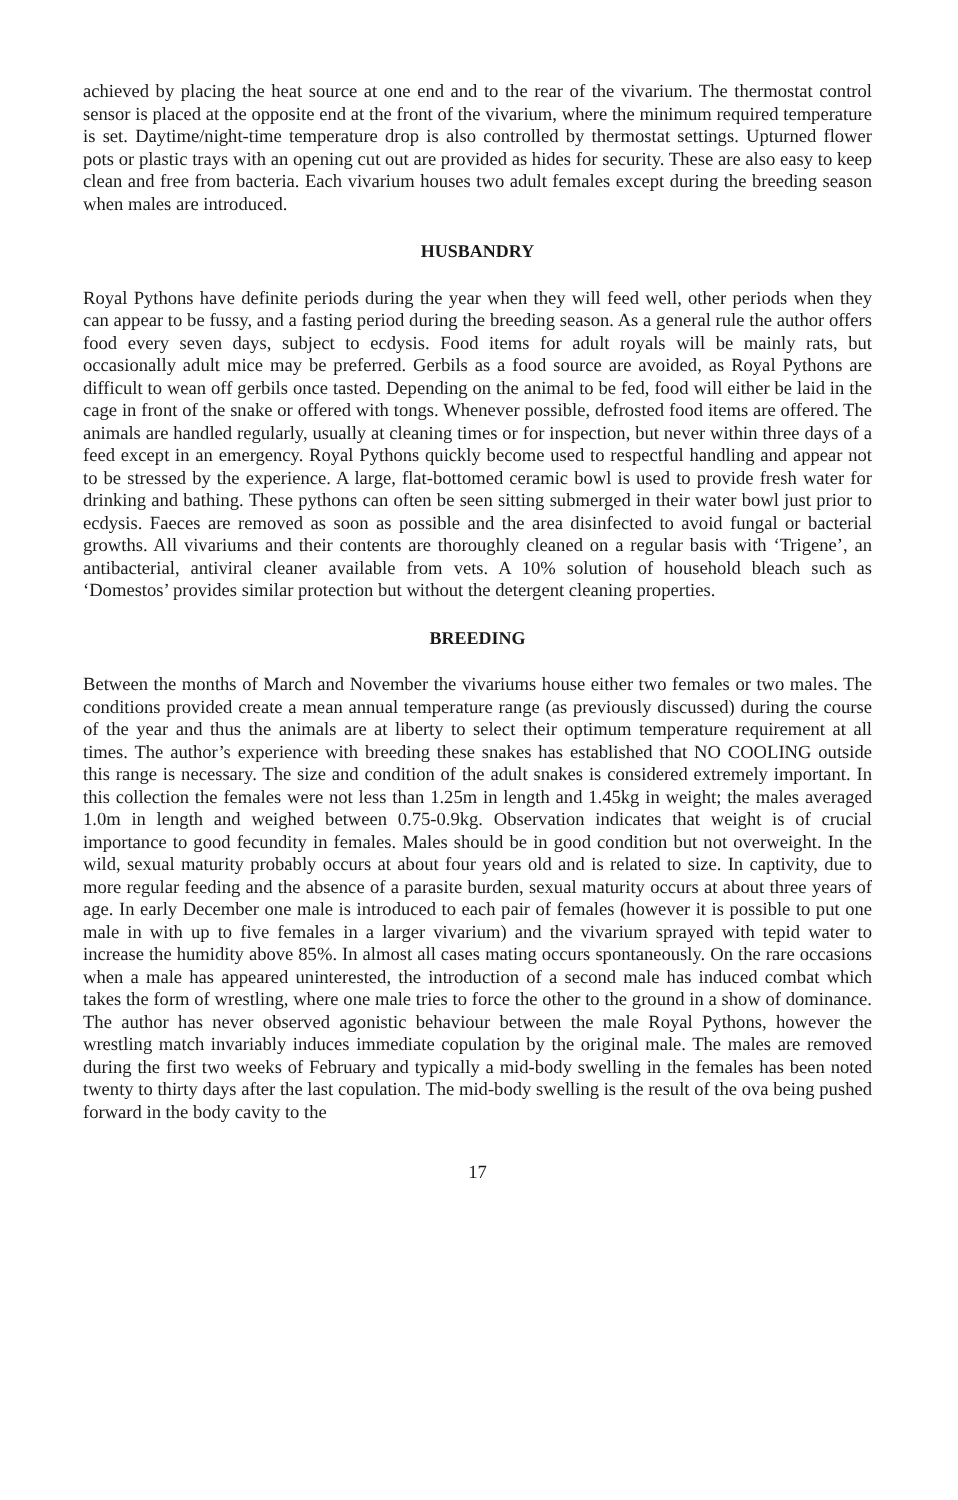achieved by placing the heat source at one end and to the rear of the vivarium. The thermostat control sensor is placed at the opposite end at the front of the vivarium, where the minimum required temperature is set. Daytime/night-time temperature drop is also controlled by thermostat settings. Upturned flower pots or plastic trays with an opening cut out are provided as hides for security. These are also easy to keep clean and free from bacteria. Each vivarium houses two adult females except during the breeding season when males are introduced.
HUSBANDRY
Royal Pythons have definite periods during the year when they will feed well, other periods when they can appear to be fussy, and a fasting period during the breeding season. As a general rule the author offers food every seven days, subject to ecdysis. Food items for adult royals will be mainly rats, but occasionally adult mice may be preferred. Gerbils as a food source are avoided, as Royal Pythons are difficult to wean off gerbils once tasted. Depending on the animal to be fed, food will either be laid in the cage in front of the snake or offered with tongs. Whenever possible, defrosted food items are offered. The animals are handled regularly, usually at cleaning times or for inspection, but never within three days of a feed except in an emergency. Royal Pythons quickly become used to respectful handling and appear not to be stressed by the experience. A large, flat-bottomed ceramic bowl is used to provide fresh water for drinking and bathing. These pythons can often be seen sitting submerged in their water bowl just prior to ecdysis. Faeces are removed as soon as possible and the area disinfected to avoid fungal or bacterial growths. All vivariums and their contents are thoroughly cleaned on a regular basis with ‘Trigene’, an antibacterial, antiviral cleaner available from vets. A 10% solution of household bleach such as ‘Domestos’ provides similar protection but without the detergent cleaning properties.
BREEDING
Between the months of March and November the vivariums house either two females or two males. The conditions provided create a mean annual temperature range (as previously discussed) during the course of the year and thus the animals are at liberty to select their optimum temperature requirement at all times. The author’s experience with breeding these snakes has established that NO COOLING outside this range is necessary. The size and condition of the adult snakes is considered extremely important. In this collection the females were not less than 1.25m in length and 1.45kg in weight; the males averaged 1.0m in length and weighed between 0.75-0.9kg. Observation indicates that weight is of crucial importance to good fecundity in females. Males should be in good condition but not overweight. In the wild, sexual maturity probably occurs at about four years old and is related to size. In captivity, due to more regular feeding and the absence of a parasite burden, sexual maturity occurs at about three years of age. In early December one male is introduced to each pair of females (however it is possible to put one male in with up to five females in a larger vivarium) and the vivarium sprayed with tepid water to increase the humidity above 85%. In almost all cases mating occurs spontaneously. On the rare occasions when a male has appeared uninterested, the introduction of a second male has induced combat which takes the form of wrestling, where one male tries to force the other to the ground in a show of dominance. The author has never observed agonistic behaviour between the male Royal Pythons, however the wrestling match invariably induces immediate copulation by the original male. The males are removed during the first two weeks of February and typically a mid-body swelling in the females has been noted twenty to thirty days after the last copulation. The mid-body swelling is the result of the ova being pushed forward in the body cavity to the
17